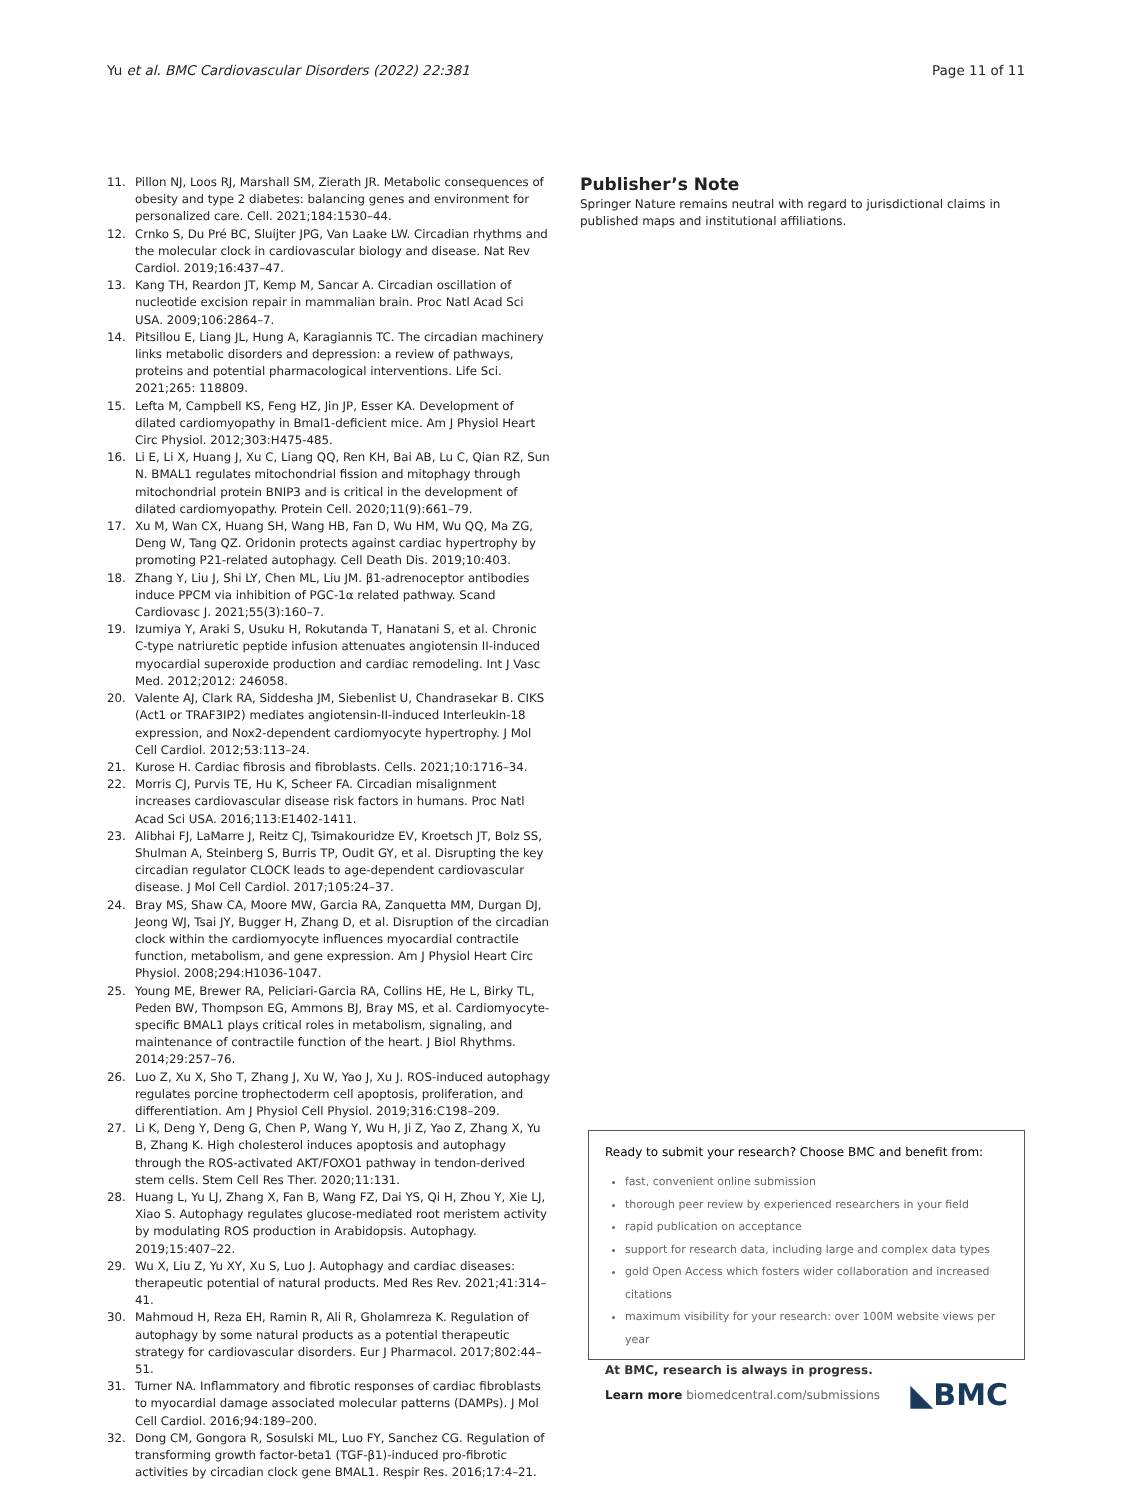Yu et al. BMC Cardiovascular Disorders (2022) 22:381 Page 11 of 11
11. Pillon NJ, Loos RJ, Marshall SM, Zierath JR. Metabolic consequences of obesity and type 2 diabetes: balancing genes and environment for personalized care. Cell. 2021;184:1530–44.
12. Crnko S, Du Pré BC, Sluijter JPG, Van Laake LW. Circadian rhythms and the molecular clock in cardiovascular biology and disease. Nat Rev Cardiol. 2019;16:437–47.
13. Kang TH, Reardon JT, Kemp M, Sancar A. Circadian oscillation of nucleotide excision repair in mammalian brain. Proc Natl Acad Sci USA. 2009;106:2864–7.
14. Pitsillou E, Liang JL, Hung A, Karagiannis TC. The circadian machinery links metabolic disorders and depression: a review of pathways, proteins and potential pharmacological interventions. Life Sci. 2021;265: 118809.
15. Lefta M, Campbell KS, Feng HZ, Jin JP, Esser KA. Development of dilated cardiomyopathy in Bmal1-deficient mice. Am J Physiol Heart Circ Physiol. 2012;303:H475-485.
16. Li E, Li X, Huang J, Xu C, Liang QQ, Ren KH, Bai AB, Lu C, Qian RZ, Sun N. BMAL1 regulates mitochondrial fission and mitophagy through mitochondrial protein BNIP3 and is critical in the development of dilated cardiomyopathy. Protein Cell. 2020;11(9):661–79.
17. Xu M, Wan CX, Huang SH, Wang HB, Fan D, Wu HM, Wu QQ, Ma ZG, Deng W, Tang QZ. Oridonin protects against cardiac hypertrophy by promoting P21-related autophagy. Cell Death Dis. 2019;10:403.
18. Zhang Y, Liu J, Shi LY, Chen ML, Liu JM. β1-adrenoceptor antibodies induce PPCM via inhibition of PGC-1α related pathway. Scand Cardiovasc J. 2021;55(3):160–7.
19. Izumiya Y, Araki S, Usuku H, Rokutanda T, Hanatani S, et al. Chronic C-type natriuretic peptide infusion attenuates angiotensin II-induced myocardial superoxide production and cardiac remodeling. Int J Vasc Med. 2012;2012: 246058.
20. Valente AJ, Clark RA, Siddesha JM, Siebenlist U, Chandrasekar B. CIKS (Act1 or TRAF3IP2) mediates angiotensin-II-induced Interleukin-18 expression, and Nox2-dependent cardiomyocyte hypertrophy. J Mol Cell Cardiol. 2012;53:113–24.
21. Kurose H. Cardiac fibrosis and fibroblasts. Cells. 2021;10:1716–34.
22. Morris CJ, Purvis TE, Hu K, Scheer FA. Circadian misalignment increases cardiovascular disease risk factors in humans. Proc Natl Acad Sci USA. 2016;113:E1402-1411.
23. Alibhai FJ, LaMarre J, Reitz CJ, Tsimakouridze EV, Kroetsch JT, Bolz SS, Shulman A, Steinberg S, Burris TP, Oudit GY, et al. Disrupting the key circadian regulator CLOCK leads to age-dependent cardiovascular disease. J Mol Cell Cardiol. 2017;105:24–37.
24. Bray MS, Shaw CA, Moore MW, Garcia RA, Zanquetta MM, Durgan DJ, Jeong WJ, Tsai JY, Bugger H, Zhang D, et al. Disruption of the circadian clock within the cardiomyocyte influences myocardial contractile function, metabolism, and gene expression. Am J Physiol Heart Circ Physiol. 2008;294:H1036-1047.
25. Young ME, Brewer RA, Peliciari-Garcia RA, Collins HE, He L, Birky TL, Peden BW, Thompson EG, Ammons BJ, Bray MS, et al. Cardiomyocyte-specific BMAL1 plays critical roles in metabolism, signaling, and maintenance of contractile function of the heart. J Biol Rhythms. 2014;29:257–76.
26. Luo Z, Xu X, Sho T, Zhang J, Xu W, Yao J, Xu J. ROS-induced autophagy regulates porcine trophectoderm cell apoptosis, proliferation, and differentiation. Am J Physiol Cell Physiol. 2019;316:C198–209.
27. Li K, Deng Y, Deng G, Chen P, Wang Y, Wu H, Ji Z, Yao Z, Zhang X, Yu B, Zhang K. High cholesterol induces apoptosis and autophagy through the ROS-activated AKT/FOXO1 pathway in tendon-derived stem cells. Stem Cell Res Ther. 2020;11:131.
28. Huang L, Yu LJ, Zhang X, Fan B, Wang FZ, Dai YS, Qi H, Zhou Y, Xie LJ, Xiao S. Autophagy regulates glucose-mediated root meristem activity by modulating ROS production in Arabidopsis. Autophagy. 2019;15:407–22.
29. Wu X, Liu Z, Yu XY, Xu S, Luo J. Autophagy and cardiac diseases: therapeutic potential of natural products. Med Res Rev. 2021;41:314–41.
30. Mahmoud H, Reza EH, Ramin R, Ali R, Gholamreza K. Regulation of autophagy by some natural products as a potential therapeutic strategy for cardiovascular disorders. Eur J Pharmacol. 2017;802:44–51.
31. Turner NA. Inflammatory and fibrotic responses of cardiac fibroblasts to myocardial damage associated molecular patterns (DAMPs). J Mol Cell Cardiol. 2016;94:189–200.
32. Dong CM, Gongora R, Sosulski ML, Luo FY, Sanchez CG. Regulation of transforming growth factor-beta1 (TGF-β1)-induced pro-fibrotic activities by circadian clock gene BMAL1. Respir Res. 2016;17:4–21.
Publisher’s Note
Springer Nature remains neutral with regard to jurisdictional claims in published maps and institutional affiliations.
Ready to submit your research? Choose BMC and benefit from:
fast, convenient online submission
thorough peer review by experienced researchers in your field
rapid publication on acceptance
support for research data, including large and complex data types
gold Open Access which fosters wider collaboration and increased citations
maximum visibility for your research: over 100M website views per year
At BMC, research is always in progress.
Learn more biomedcentral.com/submissions ◣BMC